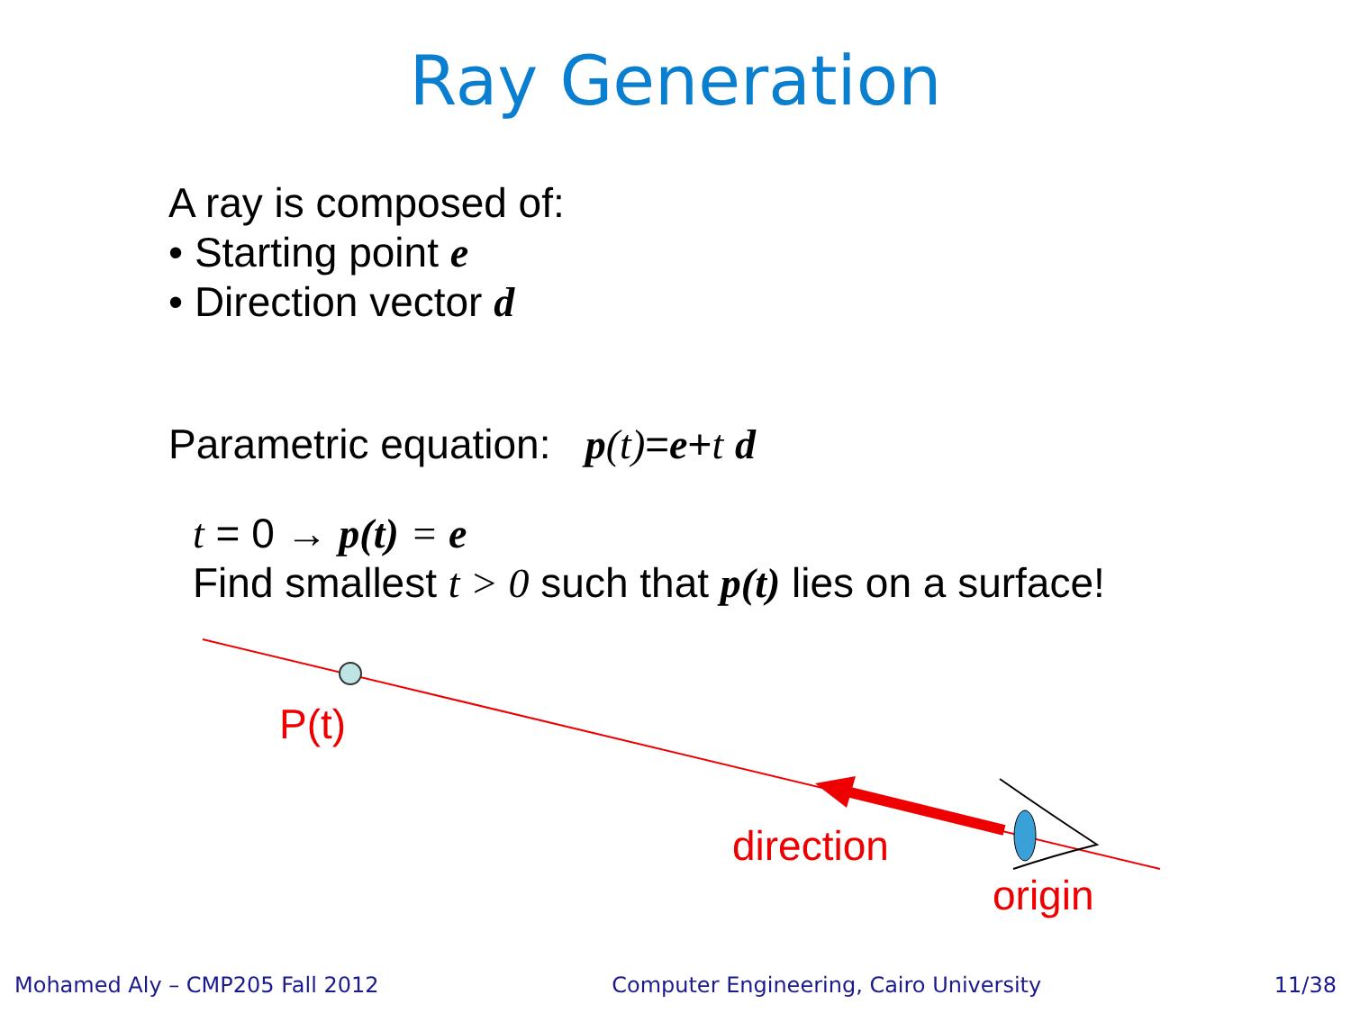Ray Generation
A ray is composed of:
• Starting point e
• Direction vector d
Parametric equation: p(t)=e+t d
t = 0 → p(t) = e
Find smallest t > 0 such that p(t) lies on a surface!
P(t)
direction
origin
Mohamed Aly – CMP205 Fall 2012 Computer Engineering, Cairo University 11/38